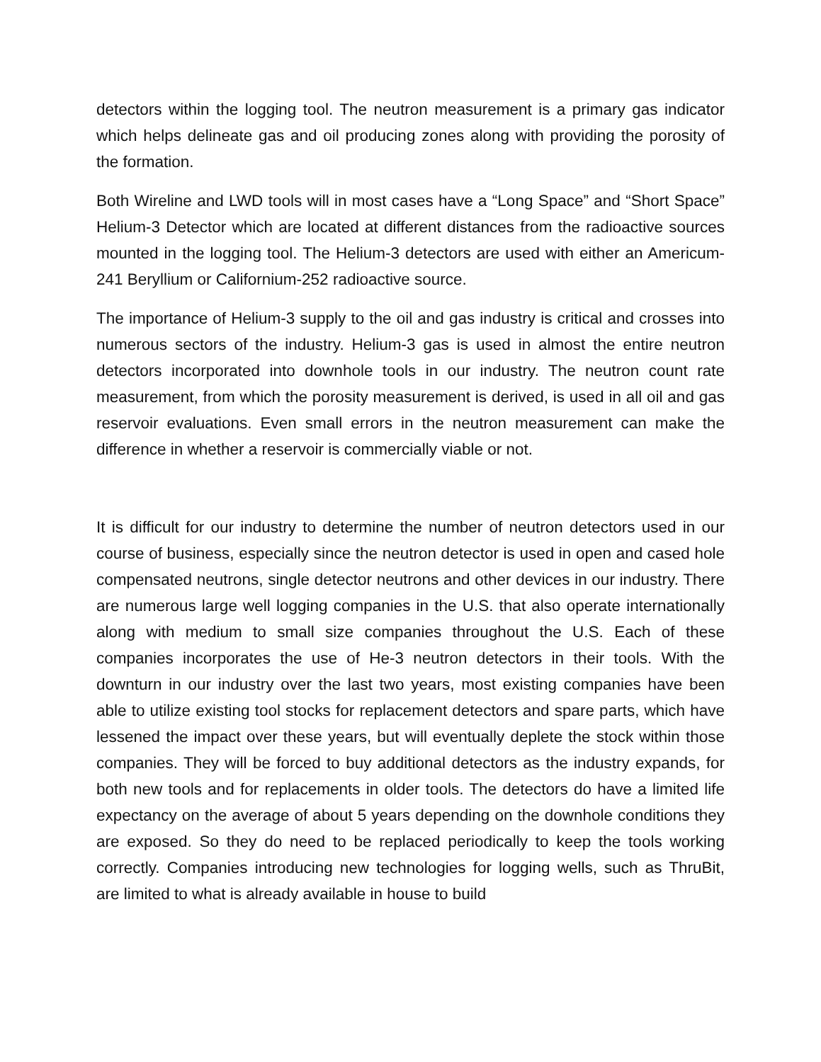detectors within the logging tool. The neutron measurement is a primary gas indicator which helps delineate gas and oil producing zones along with providing the porosity of the formation.
Both Wireline and LWD tools will in most cases have a “Long Space” and “Short Space” Helium-3 Detector which are located at different distances from the radioactive sources mounted in the logging tool. The Helium-3 detectors are used with either an Americum-241 Beryllium or Californium-252 radioactive source.
The importance of Helium-3 supply to the oil and gas industry is critical and crosses into numerous sectors of the industry. Helium-3 gas is used in almost the entire neutron detectors incorporated into downhole tools in our industry. The neutron count rate measurement, from which the porosity measurement is derived, is used in all oil and gas reservoir evaluations. Even small errors in the neutron measurement can make the difference in whether a reservoir is commercially viable or not.
It is difficult for our industry to determine the number of neutron detectors used in our course of business, especially since the neutron detector is used in open and cased hole compensated neutrons, single detector neutrons and other devices in our industry. There are numerous large well logging companies in the U.S. that also operate internationally along with medium to small size companies throughout the U.S. Each of these companies incorporates the use of He-3 neutron detectors in their tools. With the downturn in our industry over the last two years, most existing companies have been able to utilize existing tool stocks for replacement detectors and spare parts, which have lessened the impact over these years, but will eventually deplete the stock within those companies. They will be forced to buy additional detectors as the industry expands, for both new tools and for replacements in older tools. The detectors do have a limited life expectancy on the average of about 5 years depending on the downhole conditions they are exposed. So they do need to be replaced periodically to keep the tools working correctly. Companies introducing new technologies for logging wells, such as ThruBit, are limited to what is already available in house to build